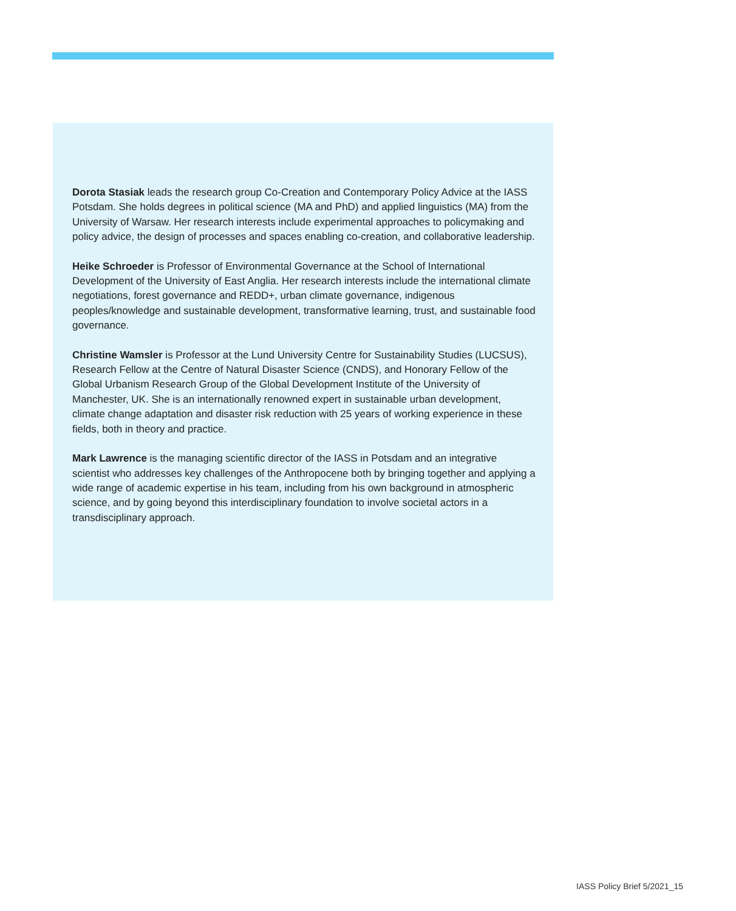Dorota Stasiak leads the research group Co-Creation and Contemporary Policy Advice at the IASS Potsdam. She holds degrees in political science (MA and PhD) and applied linguistics (MA) from the University of Warsaw. Her research interests include experimental approaches to policymaking and policy advice, the design of processes and spaces enabling co-creation, and collaborative leadership.
Heike Schroeder is Professor of Environmental Governance at the School of International Development of the University of East Anglia. Her research interests include the international climate negotiations, forest governance and REDD+, urban climate governance, indigenous peoples/knowledge and sustainable development, transformative learning, trust, and sustainable food governance.
Christine Wamsler is Professor at the Lund University Centre for Sustainability Studies (LUCSUS), Research Fellow at the Centre of Natural Disaster Science (CNDS), and Honorary Fellow of the Global Urbanism Research Group of the Global Development Institute of the University of Manchester, UK. She is an internationally renowned expert in sustainable urban development, climate change adaptation and disaster risk reduction with 25 years of working experience in these fields, both in theory and practice.
Mark Lawrence is the managing scientific director of the IASS in Potsdam and an integrative scientist who addresses key challenges of the Anthropocene both by bringing together and applying a wide range of academic expertise in his team, including from his own background in atmospheric science, and by going beyond this interdisciplinary foundation to involve societal actors in a transdisciplinary approach.
IASS Policy Brief 5/2021_15